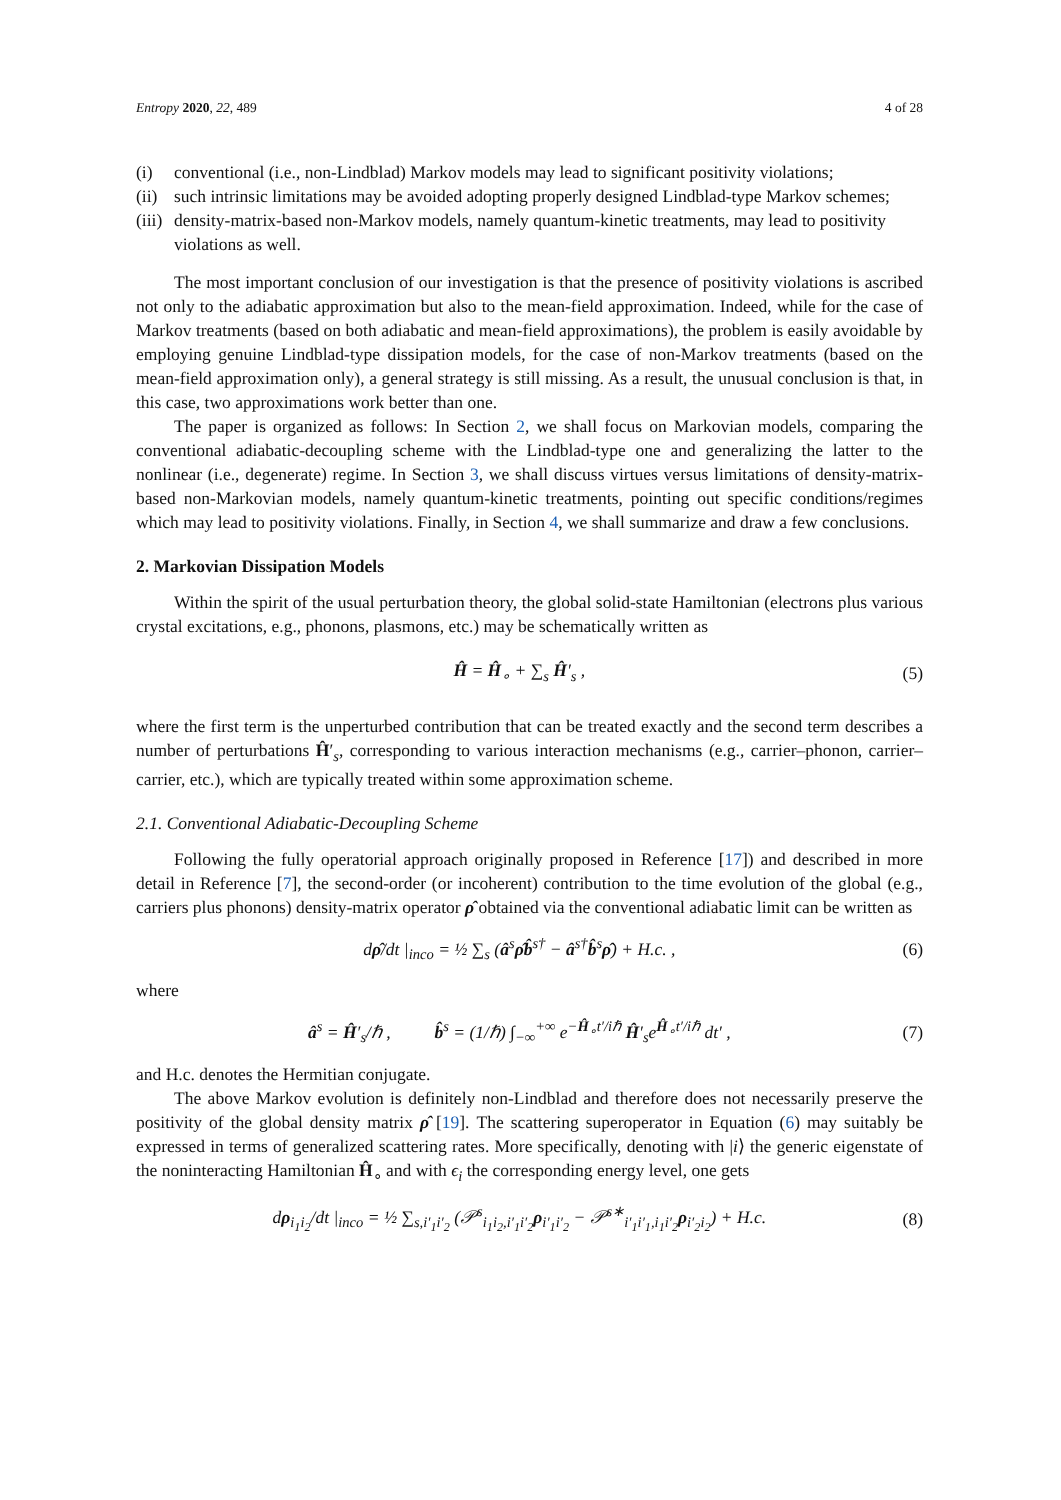Entropy 2020, 22, 489 4 of 28
(i) conventional (i.e., non-Lindblad) Markov models may lead to significant positivity violations;
(ii) such intrinsic limitations may be avoided adopting properly designed Lindblad-type Markov schemes;
(iii) density-matrix-based non-Markov models, namely quantum-kinetic treatments, may lead to positivity violations as well.
The most important conclusion of our investigation is that the presence of positivity violations is ascribed not only to the adiabatic approximation but also to the mean-field approximation. Indeed, while for the case of Markov treatments (based on both adiabatic and mean-field approximations), the problem is easily avoidable by employing genuine Lindblad-type dissipation models, for the case of non-Markov treatments (based on the mean-field approximation only), a general strategy is still missing. As a result, the unusual conclusion is that, in this case, two approximations work better than one.
The paper is organized as follows: In Section 2, we shall focus on Markovian models, comparing the conventional adiabatic-decoupling scheme with the Lindblad-type one and generalizing the latter to the nonlinear (i.e., degenerate) regime. In Section 3, we shall discuss virtues versus limitations of density-matrix-based non-Markovian models, namely quantum-kinetic treatments, pointing out specific conditions/regimes which may lead to positivity violations. Finally, in Section 4, we shall summarize and draw a few conclusions.
2. Markovian Dissipation Models
Within the spirit of the usual perturbation theory, the global solid-state Hamiltonian (electrons plus various crystal excitations, e.g., phonons, plasmons, etc.) may be schematically written as
Ĥ = Ĥ<sub>∘</sub> + ∑<sub>s</sub> Ĥ′<sub>s</sub> , (5)
where the first term is the unperturbed contribution that can be treated exactly and the second term describes a number of perturbations Ĥ′<sub>s</sub>, corresponding to various interaction mechanisms (e.g., carrier–phonon, carrier–carrier, etc.), which are typically treated within some approximation scheme.
2.1. Conventional Adiabatic-Decoupling Scheme
Following the fully operatorial approach originally proposed in Reference [17]) and described in more detail in Reference [7], the second-order (or incoherent) contribution to the time evolution of the global (e.g., carriers plus phonons) density-matrix operator ρ̂ obtained via the conventional adiabatic limit can be written as
dρ̂/dt |<sub>inco</sub> = ½ ∑<sub>s</sub> (â<sup>s</sup>ρ̂b̂<sup>s†</sup> − â<sup>s†</sup>b̂<sup>s</sup>ρ̂) + H.c. , (6)
where
â<sup>s</sup> = Ĥ′<sub>s</sub>/ℏ , b̂<sup>s</sup> = (1/ℏ) ∫<sub>−∞</sub><sup>+∞</sup> e<sup>−Ĥ<sub>∘</sub>t′/iℏ</sup> Ĥ′<sub>s</sub>e<sup>Ĥ<sub>∘</sub>t′/iℏ</sup> dt′ , (7)
and H.c. denotes the Hermitian conjugate.
The above Markov evolution is definitely non-Lindblad and therefore does not necessarily preserve the positivity of the global density matrix ρ̂ [19]. The scattering superoperator in Equation (6) may suitably be expressed in terms of generalized scattering rates. More specifically, denoting with |i⟩ the generic eigenstate of the noninteracting Hamiltonian Ĥ<sub>∘</sub> and with ϵ<sub>i</sub> the corresponding energy level, one gets
dρ<sub>i<sub>1</sub>i<sub>2</sub></sub>/dt |<sub>inco</sub> = ½ ∑<sub>s,i′<sub>1</sub>i′<sub>2</sub></sub> (𝒫<sup>s</sup><sub>i<sub>1</sub>i<sub>2</sub>,i′<sub>1</sub>i′<sub>2</sub></sub>ρ<sub>i′<sub>1</sub>i′<sub>2</sub></sub> − 𝒫<sup>s∗</sup><sub>i′<sub>1</sub>i′<sub>1</sub>,i<sub>1</sub>i′<sub>2</sub></sub>ρ<sub>i′<sub>2</sub>i<sub>2</sub></sub>) + H.c. (8)